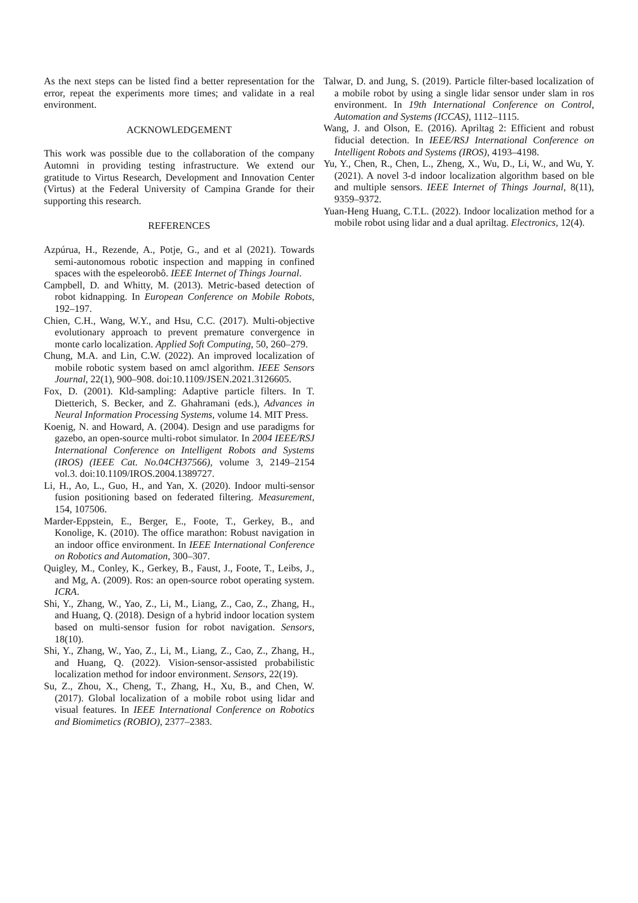As the next steps can be listed find a better representation for the error, repeat the experiments more times; and validate in a real environment.
ACKNOWLEDGEMENT
This work was possible due to the collaboration of the company Automni in providing testing infrastructure. We extend our gratitude to Virtus Research, Development and Innovation Center (Virtus) at the Federal University of Campina Grande for their supporting this research.
REFERENCES
Azpúrua, H., Rezende, A., Potje, G., and et al (2021). Towards semi-autonomous robotic inspection and mapping in confined spaces with the espeleorobô. IEEE Internet of Things Journal.
Campbell, D. and Whitty, M. (2013). Metric-based detection of robot kidnapping. In European Conference on Mobile Robots, 192–197.
Chien, C.H., Wang, W.Y., and Hsu, C.C. (2017). Multi-objective evolutionary approach to prevent premature convergence in monte carlo localization. Applied Soft Computing, 50, 260–279.
Chung, M.A. and Lin, C.W. (2022). An improved localization of mobile robotic system based on amcl algorithm. IEEE Sensors Journal, 22(1), 900–908. doi:10.1109/JSEN.2021.3126605.
Fox, D. (2001). Kld-sampling: Adaptive particle filters. In T. Dietterich, S. Becker, and Z. Ghahramani (eds.), Advances in Neural Information Processing Systems, volume 14. MIT Press.
Koenig, N. and Howard, A. (2004). Design and use paradigms for gazebo, an open-source multi-robot simulator. In 2004 IEEE/RSJ International Conference on Intelligent Robots and Systems (IROS) (IEEE Cat. No.04CH37566), volume 3, 2149–2154 vol.3. doi:10.1109/IROS.2004.1389727.
Li, H., Ao, L., Guo, H., and Yan, X. (2020). Indoor multi-sensor fusion positioning based on federated filtering. Measurement, 154, 107506.
Marder-Eppstein, E., Berger, E., Foote, T., Gerkey, B., and Konolige, K. (2010). The office marathon: Robust navigation in an indoor office environment. In IEEE International Conference on Robotics and Automation, 300–307.
Quigley, M., Conley, K., Gerkey, B., Faust, J., Foote, T., Leibs, J., and Mg, A. (2009). Ros: an open-source robot operating system. ICRA.
Shi, Y., Zhang, W., Yao, Z., Li, M., Liang, Z., Cao, Z., Zhang, H., and Huang, Q. (2018). Design of a hybrid indoor location system based on multi-sensor fusion for robot navigation. Sensors, 18(10).
Shi, Y., Zhang, W., Yao, Z., Li, M., Liang, Z., Cao, Z., Zhang, H., and Huang, Q. (2022). Vision-sensor-assisted probabilistic localization method for indoor environment. Sensors, 22(19).
Su, Z., Zhou, X., Cheng, T., Zhang, H., Xu, B., and Chen, W. (2017). Global localization of a mobile robot using lidar and visual features. In IEEE International Conference on Robotics and Biomimetics (ROBIO), 2377–2383.
Talwar, D. and Jung, S. (2019). Particle filter-based localization of a mobile robot by using a single lidar sensor under slam in ros environment. In 19th International Conference on Control, Automation and Systems (ICCAS), 1112–1115.
Wang, J. and Olson, E. (2016). Apriltag 2: Efficient and robust fiducial detection. In IEEE/RSJ International Conference on Intelligent Robots and Systems (IROS), 4193–4198.
Yu, Y., Chen, R., Chen, L., Zheng, X., Wu, D., Li, W., and Wu, Y. (2021). A novel 3-d indoor localization algorithm based on ble and multiple sensors. IEEE Internet of Things Journal, 8(11), 9359–9372.
Yuan-Heng Huang, C.T.L. (2022). Indoor localization method for a mobile robot using lidar and a dual apriltag. Electronics, 12(4).